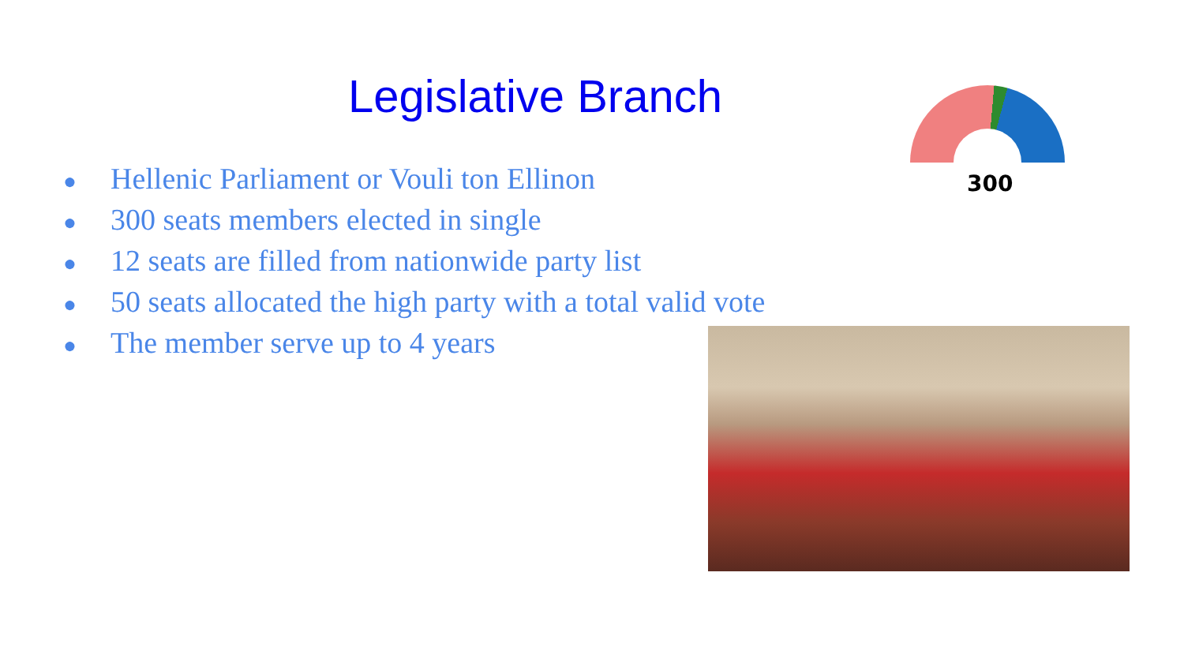Legislative Branch
● Hellenic Parliament or Vouli ton Ellinon
● 300 seats members elected in single
● 12 seats are filled from nationwide party list
● 50 seats allocated the high party with a total valid vote
● The member serve up to 4 years
300